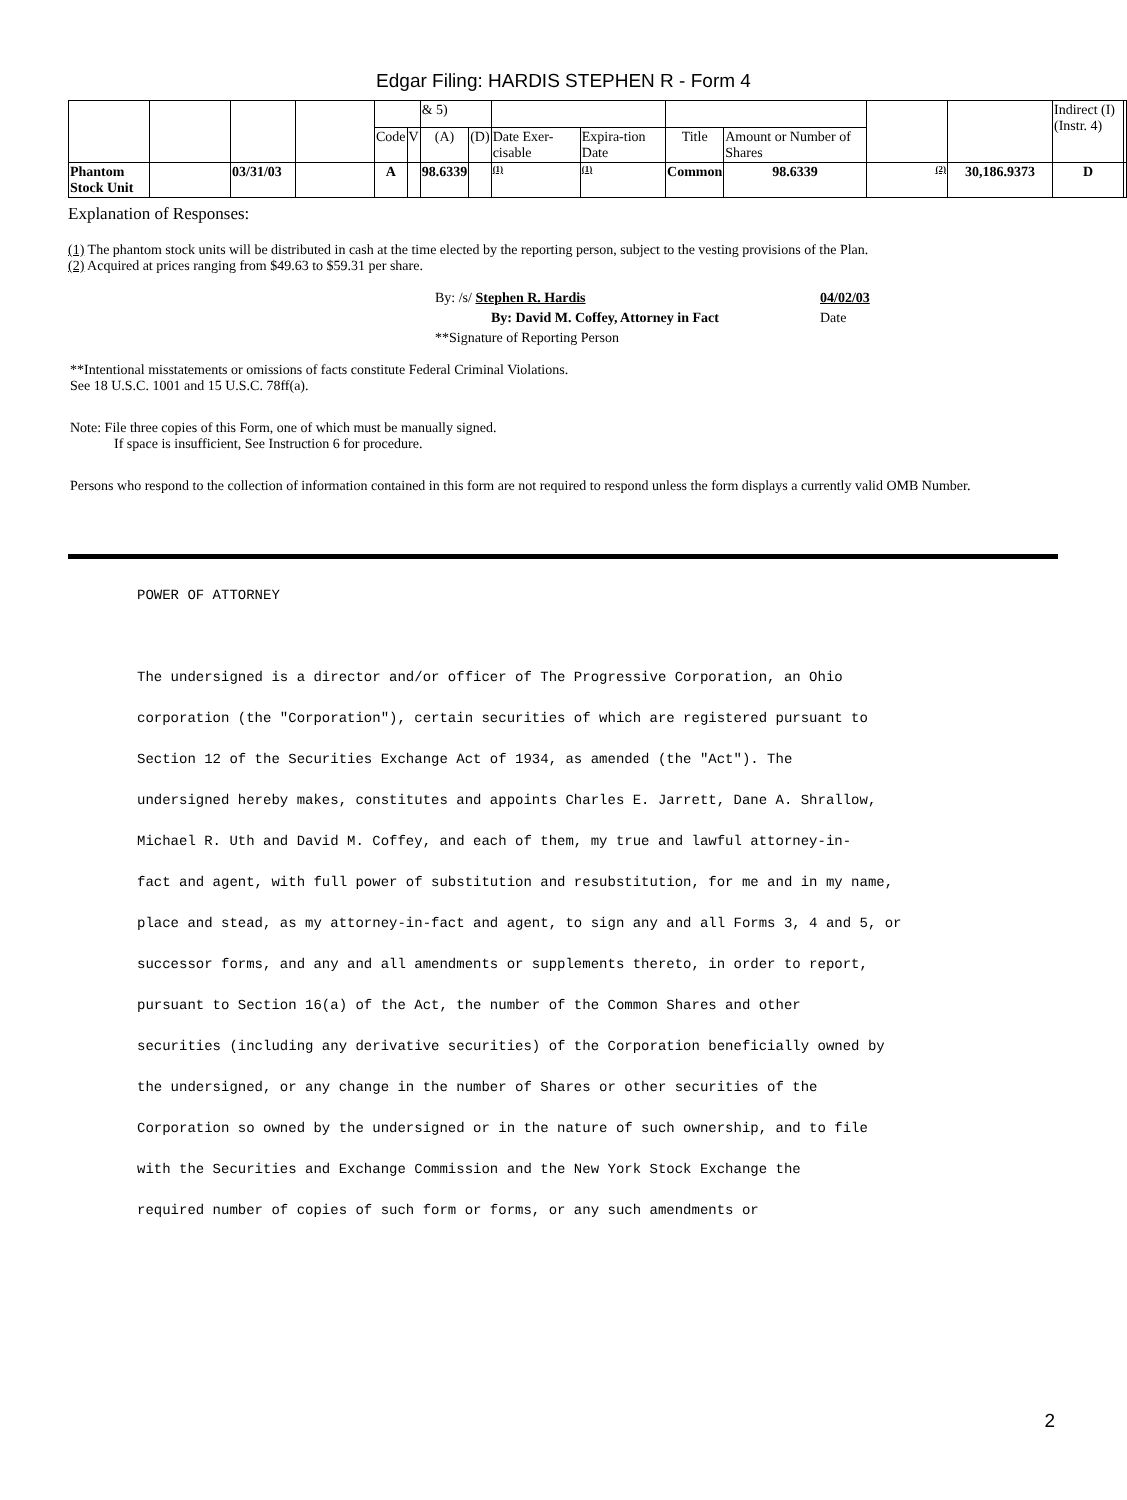Edgar Filing: HARDIS STEPHEN R - Form 4
| | | | | | | & 5) | | | | | | | | Indirect (I) (Instr. 4) | |
| | | | | Code | V | (A) | (D) | Date Exer-cisable | Expira-tion Date | Title | Amount or Number of Shares | | | | |
| Phantom Stock Unit | | 03/31/03 | | A | | 98.6339 | | <sup>(1)</sup> | <sup>(1)</sup> | Common | 98.6339 | <sup>(2)</sup> | 30,186.9373 | D | |
Explanation of Responses:
(1) The phantom stock units will be distributed in cash at the time elected by the reporting person, subject to the vesting provisions of the Plan.
(2) Acquired at prices ranging from $49.63 to $59.31 per share.
By: /s/ Stephen R. Hardis
By: David M. Coffey, Attorney in Fact
**Signature of Reporting Person
04/02/03
Date
**Intentional misstatements or omissions of facts constitute Federal Criminal Violations.
See 18 U.S.C. 1001 and 15 U.S.C. 78ff(a).
Note: File three copies of this Form, one of which must be manually signed.
If space is insufficient, See Instruction 6 for procedure.
Persons who respond to the collection of information contained in this form are not required to respond unless the form displays a currently valid OMB Number.
POWER OF ATTORNEY
The undersigned is a director and/or officer of The Progressive Corporation, an Ohio
corporation (the "Corporation"), certain securities of which are registered pursuant to
Section 12 of the Securities Exchange Act of 1934, as amended (the "Act"). The
undersigned hereby makes, constitutes and appoints Charles E. Jarrett, Dane A. Shrallow,
Michael R. Uth and David M. Coffey, and each of them, my true and lawful attorney-in-
fact and agent, with full power of substitution and resubstitution, for me and in my name,
place and stead, as my attorney-in-fact and agent, to sign any and all Forms 3, 4 and 5, or
successor forms, and any and all amendments or supplements thereto, in order to report,
pursuant to Section 16(a) of the Act, the number of the Common Shares and other
securities (including any derivative securities) of the Corporation beneficially owned by
the undersigned, or any change in the number of Shares or other securities of the
Corporation so owned by the undersigned or in the nature of such ownership, and to file
with the Securities and Exchange Commission and the New York Stock Exchange the
required number of copies of such form or forms, or any such amendments or
2